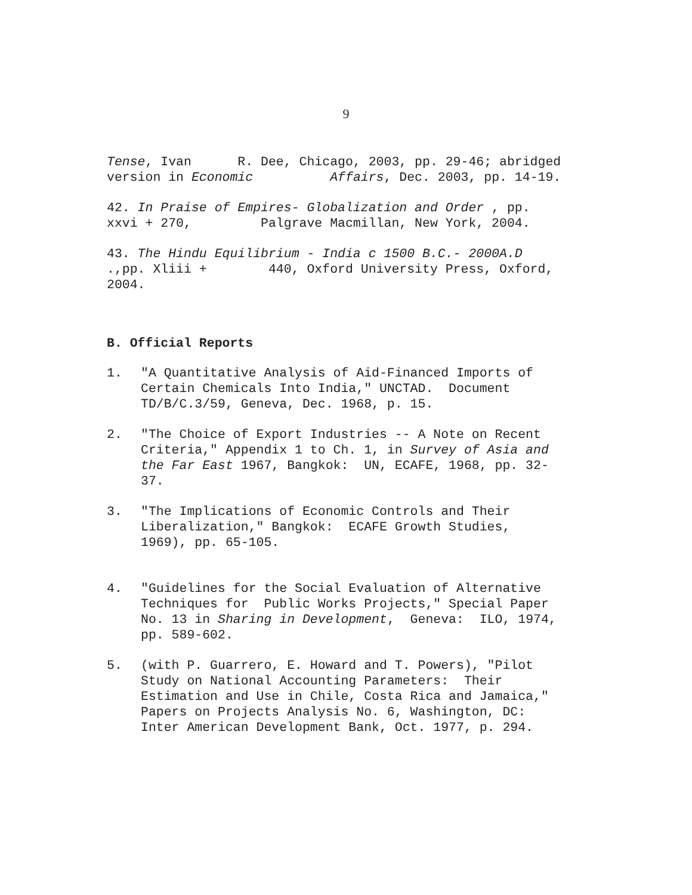9
Tense, Ivan R. Dee, Chicago, 2003, pp. 29-46; abridged version in Economic Affairs, Dec. 2003, pp. 14-19.
42. In Praise of Empires- Globalization and Order , pp. xxvi + 270, Palgrave Macmillan, New York, 2004.
43. The Hindu Equilibrium - India c 1500 B.C.- 2000A.D .,pp. Xliii + 440, Oxford University Press, Oxford, 2004.
B. Official Reports
1. "A Quantitative Analysis of Aid-Financed Imports of Certain Chemicals Into India," UNCTAD. Document TD/B/C.3/59, Geneva, Dec. 1968, p. 15.
2. "The Choice of Export Industries -- A Note on Recent Criteria," Appendix 1 to Ch. 1, in Survey of Asia and the Far East 1967, Bangkok: UN, ECAFE, 1968, pp. 32- 37.
3. "The Implications of Economic Controls and Their Liberalization," Bangkok: ECAFE Growth Studies, 1969), pp. 65-105.
4. "Guidelines for the Social Evaluation of Alternative Techniques for Public Works Projects," Special Paper No. 13 in Sharing in Development, Geneva: ILO, 1974, pp. 589-602.
5. (with P. Guarrero, E. Howard and T. Powers), "Pilot Study on National Accounting Parameters: Their Estimation and Use in Chile, Costa Rica and Jamaica," Papers on Projects Analysis No. 6, Washington, DC: Inter American Development Bank, Oct. 1977, p. 294.